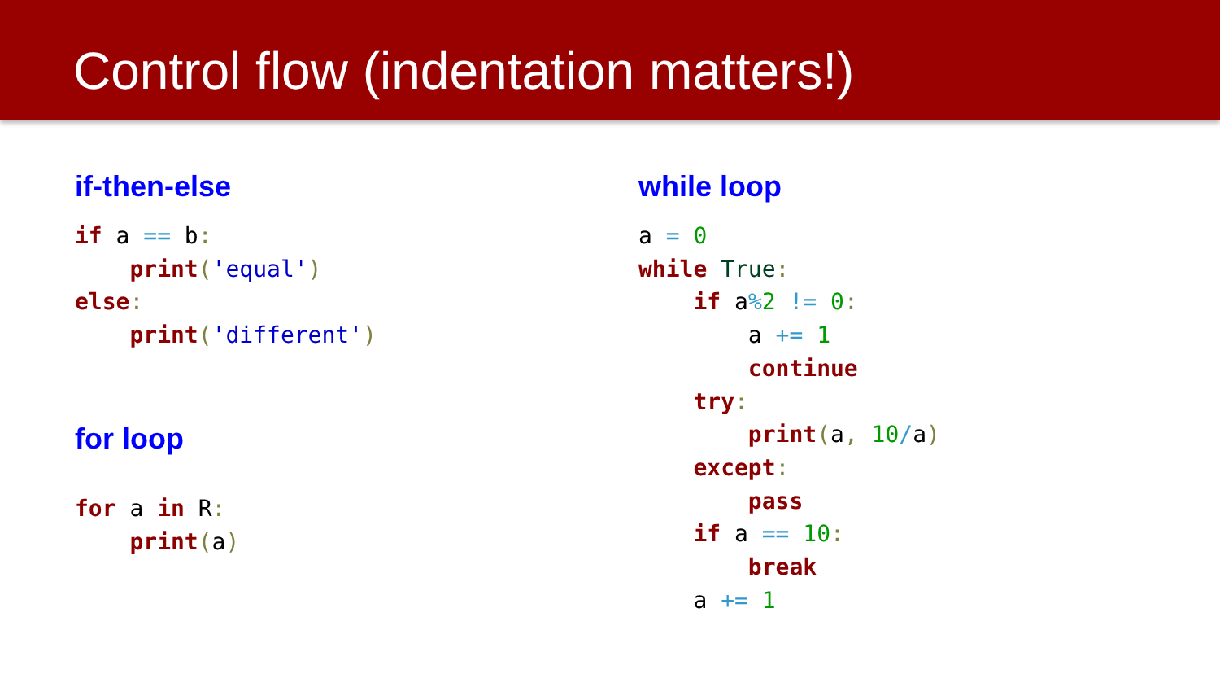Control flow (indentation matters!)
if-then-else
if a == b:
    print('equal')
else:
    print('different')
for loop
for a in R:
    print(a)
while loop
a = 0
while True:
    if a% 2 != 0:
        a += 1
        continue
    try:
        print(a, 10/a)
    except:
        pass
    if a == 10:
        break
    a += 1